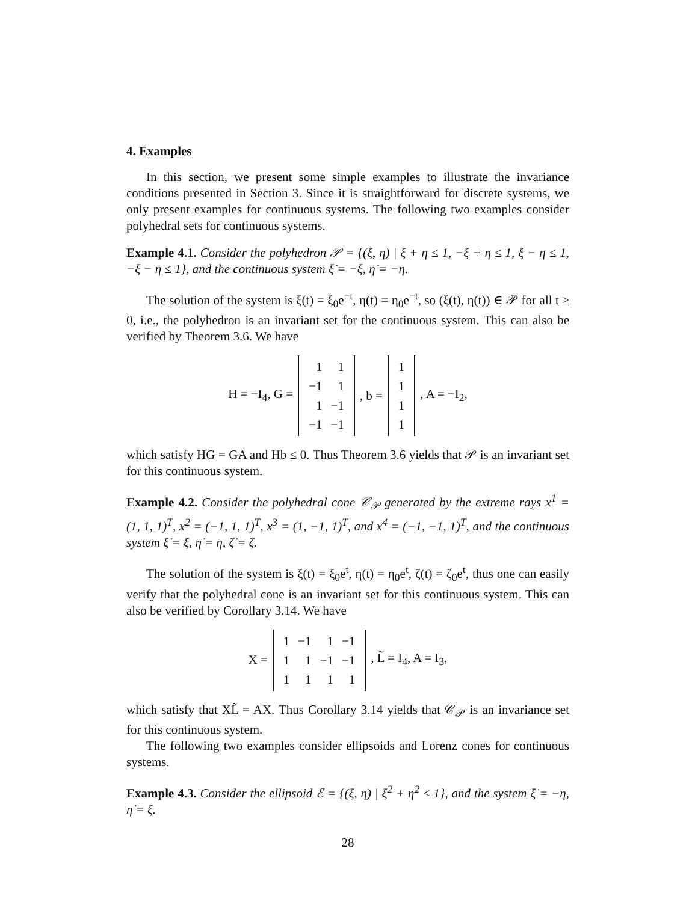4. Examples
In this section, we present some simple examples to illustrate the invariance conditions presented in Section 3. Since it is straightforward for discrete systems, we only present examples for continuous systems. The following two examples consider polyhedral sets for continuous systems.
Example 4.1. Consider the polyhedron 𝒫 = {(ξ, η) | ξ + η ≤ 1, −ξ + η ≤ 1, ξ − η ≤ 1, −ξ − η ≤ 1}, and the continuous system ξ̇ = −ξ, η̇ = −η.
The solution of the system is ξ(t) = ξ<sub>0</sub>e<sup>−t</sup>, η(t) = η<sub>0</sub>e<sup>−t</sup>, so (ξ(t), η(t)) ∈ 𝒫 for all t ≥ 0, i.e., the polyhedron is an invariant set for the continuous system. This can also be verified by Theorem 3.6. We have
H = −I<sub>4</sub>, G =
| 1 | 1 |
| −1 | 1 |
| 1 | −1 |
| −1 | −1 |
, b =
| 1 |
| 1 |
| 1 |
| 1 |
, A = −I<sub>2</sub>,
which satisfy HG = GA and Hb ≤ 0. Thus Theorem 3.6 yields that 𝒫 is an invariant set for this continuous system.
Example 4.2. Consider the polyhedral cone 𝒞<sub>𝒫</sub> generated by the extreme rays x<sup>1</sup> = (1, 1, 1)<sup>T</sup>, x<sup>2</sup> = (−1, 1, 1)<sup>T</sup>, x<sup>3</sup> = (1, −1, 1)<sup>T</sup>, and x<sup>4</sup> = (−1, −1, 1)<sup>T</sup>, and the continuous system ξ̇ = ξ, η̇ = η, ζ̇ = ζ.
The solution of the system is ξ(t) = ξ<sub>0</sub>e<sup>t</sup>, η(t) = η<sub>0</sub>e<sup>t</sup>, ζ(t) = ζ<sub>0</sub>e<sup>t</sup>, thus one can easily verify that the polyhedral cone is an invariant set for this continuous system. This can also be verified by Corollary 3.14. We have
X =
| 1 | −1 | 1 | −1 |
| 1 | 1 | −1 | −1 |
| 1 | 1 | 1 | 1 |
, L̃ = I<sub>4</sub>, A = I<sub>3</sub>,
which satisfy that XL̃ = AX. Thus Corollary 3.14 yields that 𝒞<sub>𝒫</sub> is an invariance set for this continuous system.
The following two examples consider ellipsoids and Lorenz cones for continuous systems.
Example 4.3. Consider the ellipsoid ℰ = {(ξ, η) | ξ<sup>2</sup> + η<sup>2</sup> ≤ 1}, and the system ξ̇ = −η, η̇ = ξ.
28